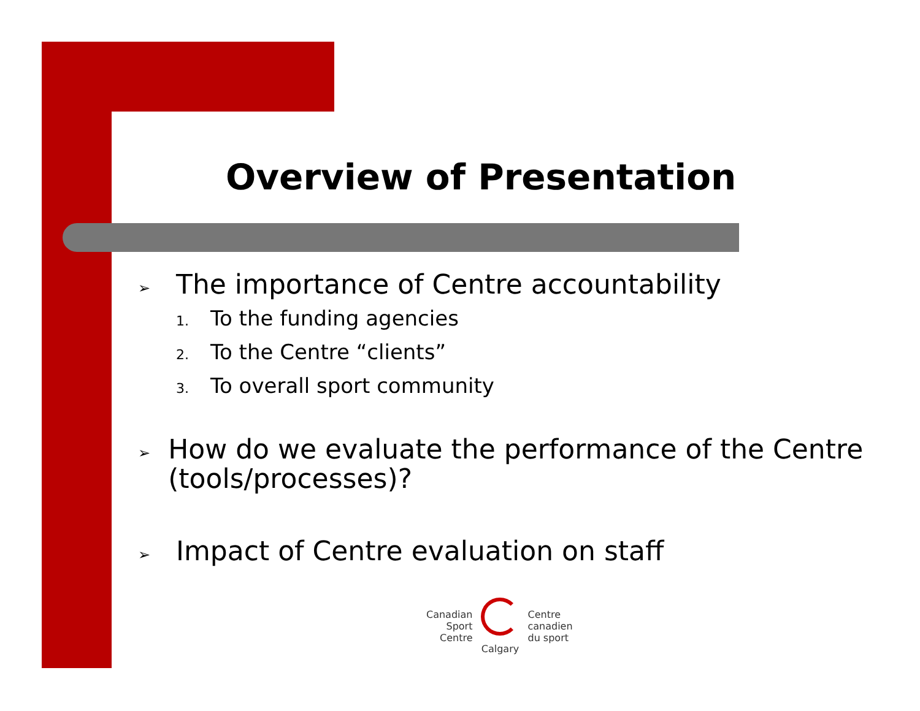Overview of Presentation
➢
The importance of Centre accountability
1. To the funding agencies
2. To the Centre “clients”
3. To overall sport community
➢
How do we evaluate the performance of the Centre (tools/processes)?
➢
Impact of Centre evaluation on staff
Canadian
Sport
Centre
Calgary
Centre
canadien
du sport